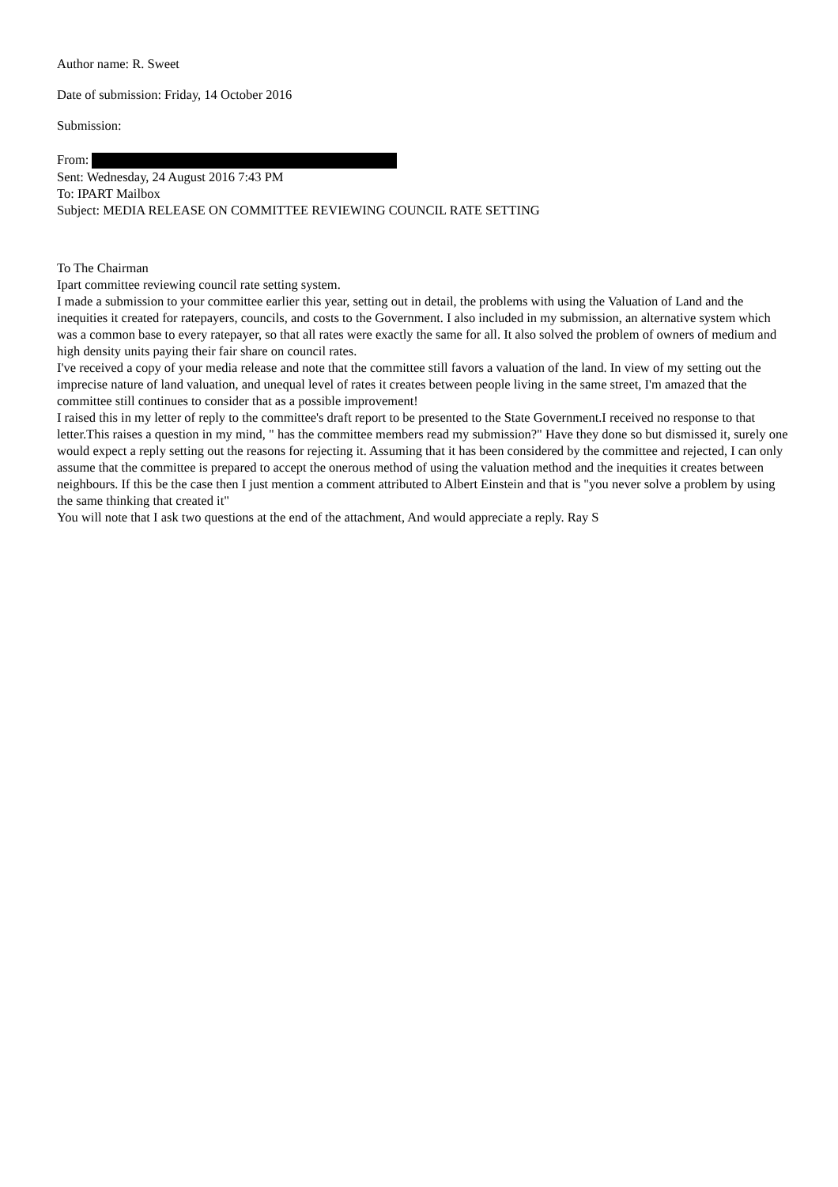Author name: R. Sweet
Date of submission: Friday, 14 October 2016
Submission:
From:
Sent: Wednesday, 24 August 2016 7:43 PM
To: IPART Mailbox
Subject: MEDIA RELEASE ON COMMITTEE REVIEWING COUNCIL RATE SETTING
To The Chairman
Ipart committee reviewing council rate setting system.
I made a submission to your committee earlier this year, setting out in detail, the problems with using the Valuation of Land and the inequities it created for ratepayers, councils, and costs to the Government. I also included in my submission, an alternative system which was a common base to every ratepayer, so that all rates were exactly the same for all. It also solved the problem of owners of medium and high density units paying their fair share on council rates.
I've received a copy of your media release and note that the committee still favors a valuation of the land. In view of my setting out the imprecise nature of land valuation, and unequal level of rates it creates between people living in the same street, I'm amazed that the committee still continues to consider that as a possible improvement!
I raised this in my letter of reply to the committee's draft report to be presented to the State Government.I received no response to that letter.This raises a question in my mind, " has the committee members read my submission?" Have they done so but dismissed it, surely one would expect a reply setting out the reasons for rejecting it. Assuming that it has been considered by the committee and rejected, I can only assume that the committee is prepared to accept the onerous method of using the valuation method and the inequities it creates between neighbours. If this be the case then I just mention a comment attributed to Albert Einstein and that is "you never solve a problem by using the same thinking that created it"
You will note that I ask two questions at the end of the attachment, And would appreciate a reply. Ray S